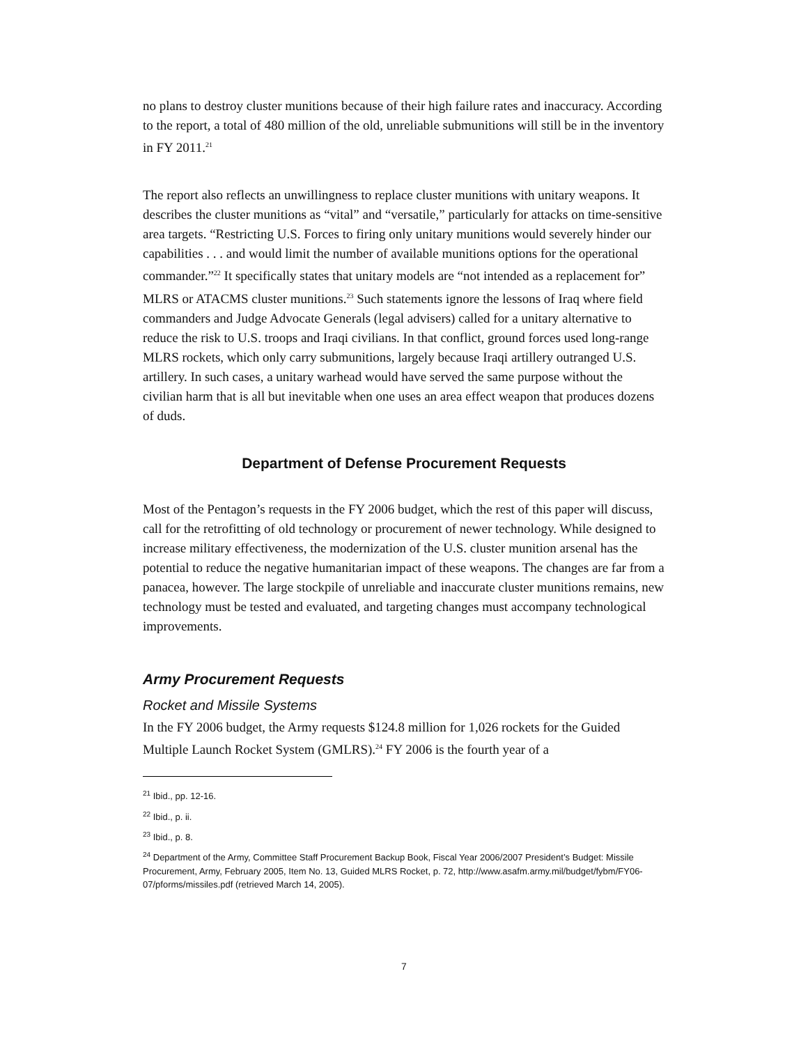no plans to destroy cluster munitions because of their high failure rates and inaccuracy. According to the report, a total of 480 million of the old, unreliable submunitions will still be in the inventory in FY 2011.<sup>21</sup>
The report also reflects an unwillingness to replace cluster munitions with unitary weapons. It describes the cluster munitions as “vital” and “versatile,” particularly for attacks on time-sensitive area targets. “Restricting U.S. Forces to firing only unitary munitions would severely hinder our capabilities . . . and would limit the number of available munitions options for the operational commander.”<sup>22</sup> It specifically states that unitary models are “not intended as a replacement for” MLRS or ATACMS cluster munitions.<sup>23</sup> Such statements ignore the lessons of Iraq where field commanders and Judge Advocate Generals (legal advisers) called for a unitary alternative to reduce the risk to U.S. troops and Iraqi civilians. In that conflict, ground forces used long-range MLRS rockets, which only carry submunitions, largely because Iraqi artillery outranged U.S. artillery. In such cases, a unitary warhead would have served the same purpose without the civilian harm that is all but inevitable when one uses an area effect weapon that produces dozens of duds.
Department of Defense Procurement Requests
Most of the Pentagon’s requests in the FY 2006 budget, which the rest of this paper will discuss, call for the retrofitting of old technology or procurement of newer technology. While designed to increase military effectiveness, the modernization of the U.S. cluster munition arsenal has the potential to reduce the negative humanitarian impact of these weapons. The changes are far from a panacea, however. The large stockpile of unreliable and inaccurate cluster munitions remains, new technology must be tested and evaluated, and targeting changes must accompany technological improvements.
Army Procurement Requests
Rocket and Missile Systems
In the FY 2006 budget, the Army requests $124.8 million for 1,026 rockets for the Guided Multiple Launch Rocket System (GMLRS).<sup>24</sup> FY 2006 is the fourth year of a
<sup>21</sup> Ibid., pp. 12-16.
<sup>22</sup> Ibid., p. ii.
<sup>23</sup> Ibid., p. 8.
<sup>24</sup> Department of the Army, Committee Staff Procurement Backup Book, Fiscal Year 2006/2007 President’s Budget: Missile Procurement, Army, February 2005, Item No. 13, Guided MLRS Rocket, p. 72, http://www.asafm.army.mil/budget/fybm/FY06-07/pforms/missiles.pdf (retrieved March 14, 2005).
7